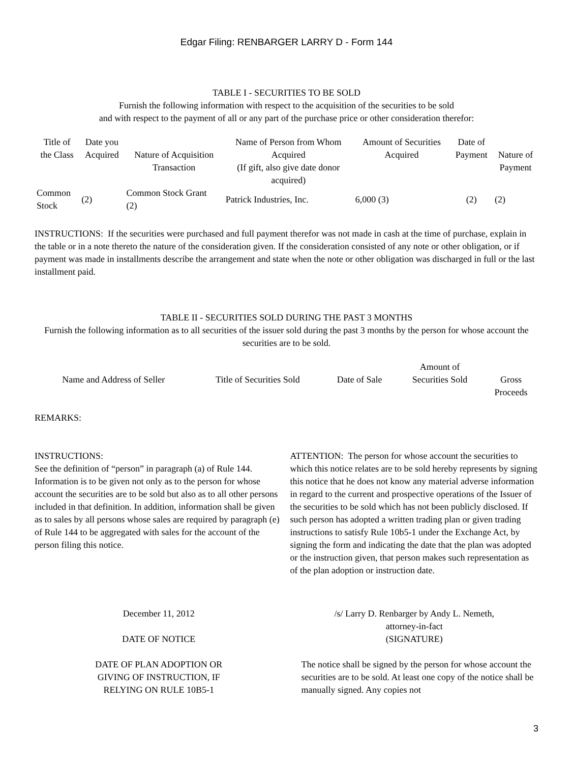Edgar Filing: RENBARGER LARRY D - Form 144
TABLE I - SECURITIES TO BE SOLD
Furnish the following information with respect to the acquisition of the securities to be sold
and with respect to the payment of all or any part of the purchase price or other consideration therefor:
| Title of the Class | Date you Acquired | Nature of Acquisition Transaction | Name of Person from Whom Acquired (If gift, also give date donor acquired) | Amount of Securities Acquired | Date of Payment | Nature of Payment |
| --- | --- | --- | --- | --- | --- | --- |
| Common Stock | (2) | Common Stock Grant (2) | Patrick Industries, Inc. | 6,000 (3) | (2) | (2) |
INSTRUCTIONS: If the securities were purchased and full payment therefor was not made in cash at the time of purchase, explain in the table or in a note thereto the nature of the consideration given. If the consideration consisted of any note or other obligation, or if payment was made in installments describe the arrangement and state when the note or other obligation was discharged in full or the last installment paid.
TABLE II - SECURITIES SOLD DURING THE PAST 3 MONTHS
Furnish the following information as to all securities of the issuer sold during the past 3 months by the person for whose account the securities are to be sold.
| Name and Address of Seller | Title of Securities Sold | Date of Sale | Amount of Securities Sold | Gross Proceeds |
| --- | --- | --- | --- | --- |
REMARKS:
INSTRUCTIONS:
See the definition of “person” in paragraph (a) of Rule 144. Information is to be given not only as to the person for whose account the securities are to be sold but also as to all other persons included in that definition. In addition, information shall be given as to sales by all persons whose sales are required by paragraph (e) of Rule 144 to be aggregated with sales for the account of the person filing this notice.
ATTENTION: The person for whose account the securities to which this notice relates are to be sold hereby represents by signing this notice that he does not know any material adverse information in regard to the current and prospective operations of the Issuer of the securities to be sold which has not been publicly disclosed. If such person has adopted a written trading plan or given trading instructions to satisfy Rule 10b5-1 under the Exchange Act, by signing the form and indicating the date that the plan was adopted or the instruction given, that person makes such representation as of the plan adoption or instruction date.
December 11, 2012
DATE OF NOTICE
DATE OF PLAN ADOPTION OR
GIVING OF INSTRUCTION, IF
RELYING ON RULE 10B5-1
/s/ Larry D. Renbarger by Andy L. Nemeth,
attorney-in-fact
(SIGNATURE)
The notice shall be signed by the person for whose account the securities are to be sold. At least one copy of the notice shall be manually signed. Any copies not
3